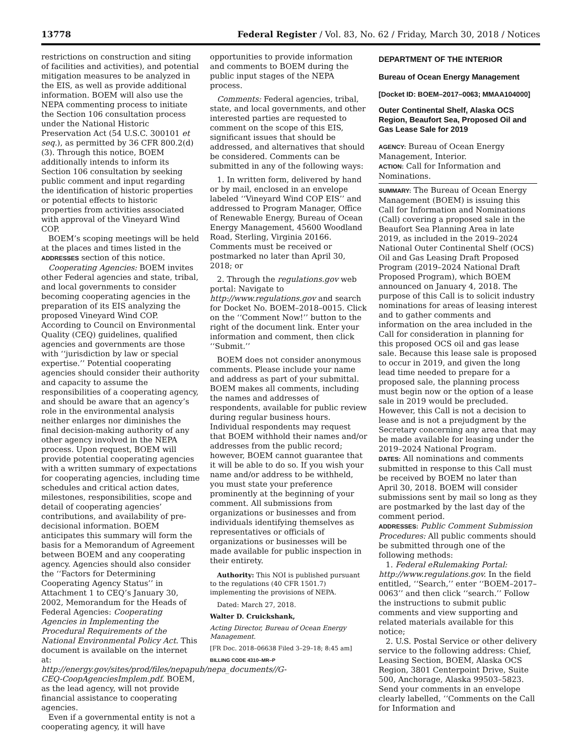13778 Federal Register / Vol. 83, No. 62 / Friday, March 30, 2018 / Notices
restrictions on construction and siting of facilities and activities), and potential mitigation measures to be analyzed in the EIS, as well as provide additional information. BOEM will also use the NEPA commenting process to initiate the Section 106 consultation process under the National Historic Preservation Act (54 U.S.C. 300101 et seq.), as permitted by 36 CFR 800.2(d)(3). Through this notice, BOEM additionally intends to inform its Section 106 consultation by seeking public comment and input regarding the identification of historic properties or potential effects to historic properties from activities associated with approval of the Vineyard Wind COP.
BOEM’s scoping meetings will be held at the places and times listed in the ADDRESSES section of this notice.
Cooperating Agencies: BOEM invites other Federal agencies and state, tribal, and local governments to consider becoming cooperating agencies in the preparation of its EIS analyzing the proposed Vineyard Wind COP. According to Council on Environmental Quality (CEQ) guidelines, qualified agencies and governments are those with ‘‘jurisdiction by law or special expertise.’’ Potential cooperating agencies should consider their authority and capacity to assume the responsibilities of a cooperating agency, and should be aware that an agency’s role in the environmental analysis neither enlarges nor diminishes the final decision-making authority of any other agency involved in the NEPA process. Upon request, BOEM will provide potential cooperating agencies with a written summary of expectations for cooperating agencies, including time schedules and critical action dates, milestones, responsibilities, scope and detail of cooperating agencies’ contributions, and availability of pre-decisional information. BOEM anticipates this summary will form the basis for a Memorandum of Agreement between BOEM and any cooperating agency. Agencies should also consider the ‘‘Factors for Determining Cooperating Agency Status’’ in Attachment 1 to CEQ’s January 30, 2002, Memorandum for the Heads of Federal Agencies: Cooperating Agencies in Implementing the Procedural Requirements of the National Environmental Policy Act. This document is available on the internet at: http://energy.gov/sites/prod/files/nepapub/nepa_documents//G-CEQ-CoopAgenciesImplem.pdf. BOEM, as the lead agency, will not provide financial assistance to cooperating agencies.
Even if a governmental entity is not a cooperating agency, it will have
opportunities to provide information and comments to BOEM during the public input stages of the NEPA process.
Comments: Federal agencies, tribal, state, and local governments, and other interested parties are requested to comment on the scope of this EIS, significant issues that should be addressed, and alternatives that should be considered. Comments can be submitted in any of the following ways:
1. In written form, delivered by hand or by mail, enclosed in an envelope labeled ‘‘Vineyard Wind COP EIS’’ and addressed to Program Manager, Office of Renewable Energy, Bureau of Ocean Energy Management, 45600 Woodland Road, Sterling, Virginia 20166. Comments must be received or postmarked no later than April 30, 2018; or
2. Through the regulations.gov web portal: Navigate to http://www.regulations.gov and search for Docket No. BOEM–2018–0015. Click on the ‘‘Comment Now!’’ button to the right of the document link. Enter your information and comment, then click ‘‘Submit.’’
BOEM does not consider anonymous comments. Please include your name and address as part of your submittal. BOEM makes all comments, including the names and addresses of respondents, available for public review during regular business hours. Individual respondents may request that BOEM withhold their names and/or addresses from the public record; however, BOEM cannot guarantee that it will be able to do so. If you wish your name and/or address to be withheld, you must state your preference prominently at the beginning of your comment. All submissions from organizations or businesses and from individuals identifying themselves as representatives or officials of organizations or businesses will be made available for public inspection in their entirety.
Authority: This NOI is published pursuant to the regulations (40 CFR 1501.7) implementing the provisions of NEPA.
Dated: March 27, 2018.
Walter D. Cruickshank,
Acting Director, Bureau of Ocean Energy Management.
[FR Doc. 2018–06638 Filed 3–29–18; 8:45 am]
BILLING CODE 4310–MR–P
DEPARTMENT OF THE INTERIOR
Bureau of Ocean Energy Management
[Docket ID: BOEM–2017–0063; MMAA104000]
Outer Continental Shelf, Alaska OCS Region, Beaufort Sea, Proposed Oil and Gas Lease Sale for 2019
AGENCY: Bureau of Ocean Energy Management, Interior.
ACTION: Call for Information and Nominations.
SUMMARY: The Bureau of Ocean Energy Management (BOEM) is issuing this Call for Information and Nominations (Call) covering a proposed sale in the Beaufort Sea Planning Area in late 2019, as included in the 2019–2024 National Outer Continental Shelf (OCS) Oil and Gas Leasing Draft Proposed Program (2019–2024 National Draft Proposed Program), which BOEM announced on January 4, 2018. The purpose of this Call is to solicit industry nominations for areas of leasing interest and to gather comments and information on the area included in the Call for consideration in planning for this proposed OCS oil and gas lease sale. Because this lease sale is proposed to occur in 2019, and given the long lead time needed to prepare for a proposed sale, the planning process must begin now or the option of a lease sale in 2019 would be precluded. However, this Call is not a decision to lease and is not a prejudgment by the Secretary concerning any area that may be made available for leasing under the 2019–2024 National Program.
DATES: All nominations and comments submitted in response to this Call must be received by BOEM no later than April 30, 2018. BOEM will consider submissions sent by mail so long as they are postmarked by the last day of the comment period.
ADDRESSES: Public Comment Submission Procedures: All public comments should be submitted through one of the following methods:
1. Federal eRulemaking Portal: http://www.regulations.gov. In the field entitled, ‘‘Search,’’ enter ‘‘BOEM–2017–0063’’ and then click ‘‘search.’’ Follow the instructions to submit public comments and view supporting and related materials available for this notice;
2. U.S. Postal Service or other delivery service to the following address: Chief, Leasing Section, BOEM, Alaska OCS Region, 3801 Centerpoint Drive, Suite 500, Anchorage, Alaska 99503–5823. Send your comments in an envelope clearly labelled, ‘‘Comments on the Call for Information and